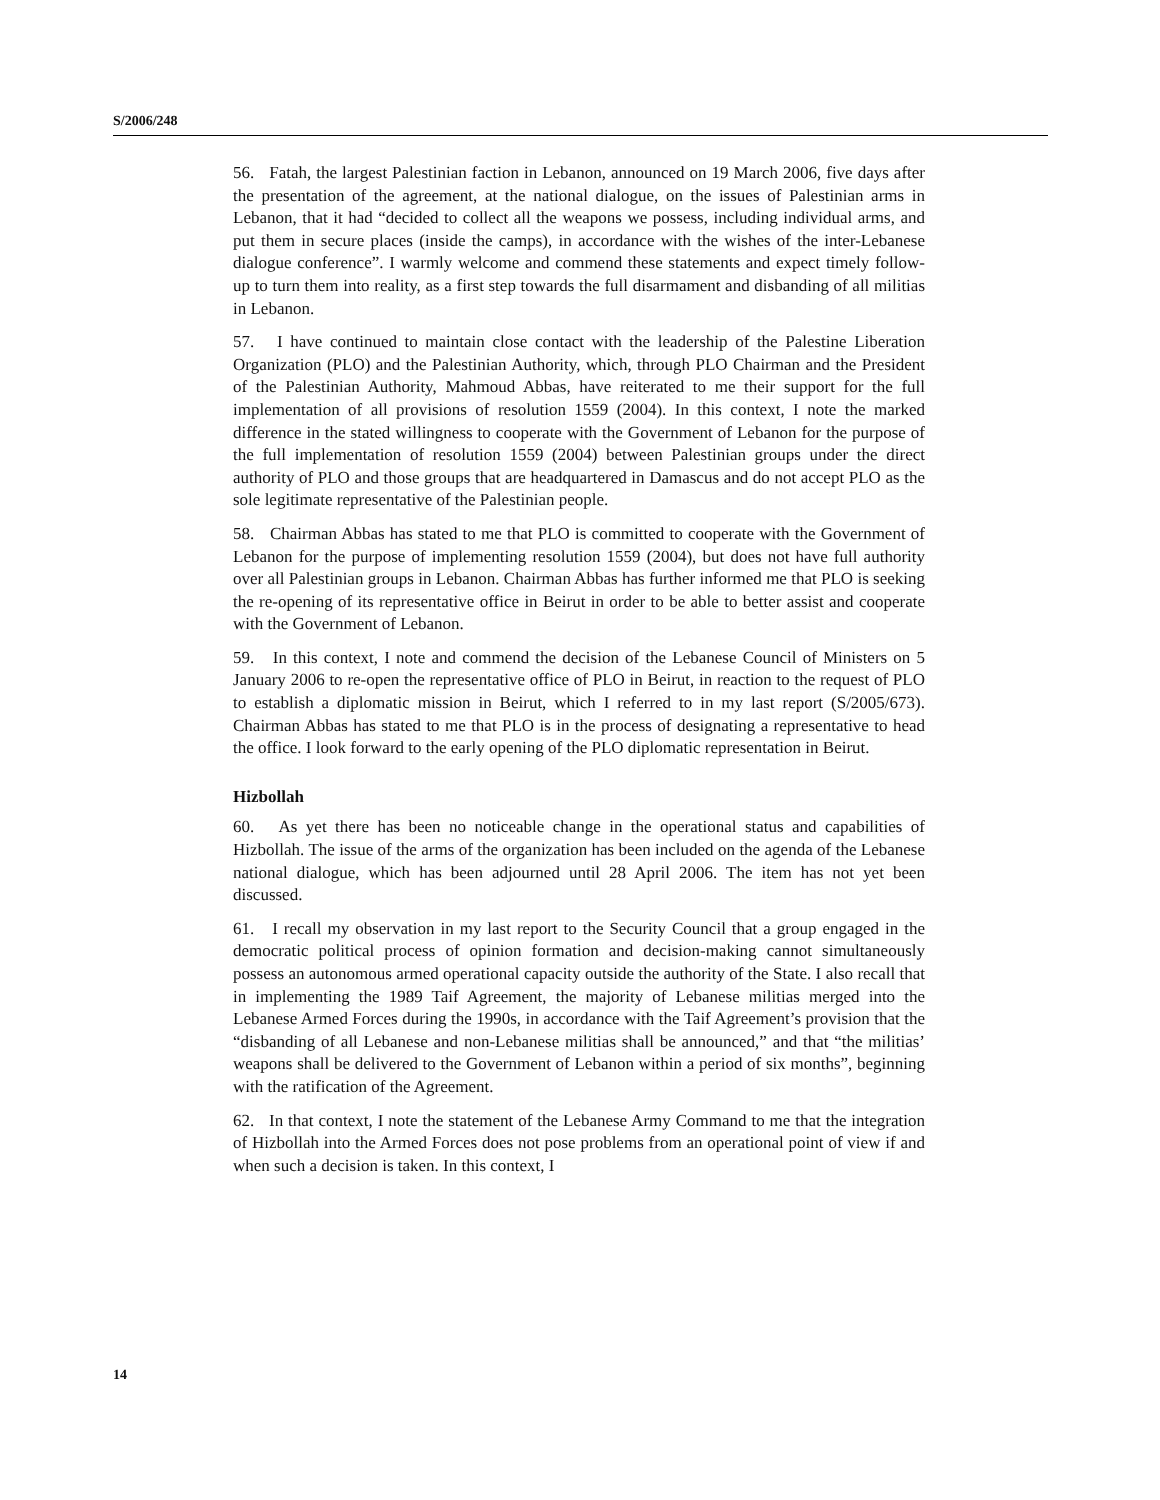S/2006/248
56. Fatah, the largest Palestinian faction in Lebanon, announced on 19 March 2006, five days after the presentation of the agreement, at the national dialogue, on the issues of Palestinian arms in Lebanon, that it had “decided to collect all the weapons we possess, including individual arms, and put them in secure places (inside the camps), in accordance with the wishes of the inter-Lebanese dialogue conference”. I warmly welcome and commend these statements and expect timely follow-up to turn them into reality, as a first step towards the full disarmament and disbanding of all militias in Lebanon.
57. I have continued to maintain close contact with the leadership of the Palestine Liberation Organization (PLO) and the Palestinian Authority, which, through PLO Chairman and the President of the Palestinian Authority, Mahmoud Abbas, have reiterated to me their support for the full implementation of all provisions of resolution 1559 (2004). In this context, I note the marked difference in the stated willingness to cooperate with the Government of Lebanon for the purpose of the full implementation of resolution 1559 (2004) between Palestinian groups under the direct authority of PLO and those groups that are headquartered in Damascus and do not accept PLO as the sole legitimate representative of the Palestinian people.
58. Chairman Abbas has stated to me that PLO is committed to cooperate with the Government of Lebanon for the purpose of implementing resolution 1559 (2004), but does not have full authority over all Palestinian groups in Lebanon. Chairman Abbas has further informed me that PLO is seeking the re-opening of its representative office in Beirut in order to be able to better assist and cooperate with the Government of Lebanon.
59. In this context, I note and commend the decision of the Lebanese Council of Ministers on 5 January 2006 to re-open the representative office of PLO in Beirut, in reaction to the request of PLO to establish a diplomatic mission in Beirut, which I referred to in my last report (S/2005/673). Chairman Abbas has stated to me that PLO is in the process of designating a representative to head the office. I look forward to the early opening of the PLO diplomatic representation in Beirut.
Hizbollah
60. As yet there has been no noticeable change in the operational status and capabilities of Hizbollah. The issue of the arms of the organization has been included on the agenda of the Lebanese national dialogue, which has been adjourned until 28 April 2006. The item has not yet been discussed.
61. I recall my observation in my last report to the Security Council that a group engaged in the democratic political process of opinion formation and decision-making cannot simultaneously possess an autonomous armed operational capacity outside the authority of the State. I also recall that in implementing the 1989 Taif Agreement, the majority of Lebanese militias merged into the Lebanese Armed Forces during the 1990s, in accordance with the Taif Agreement’s provision that the “disbanding of all Lebanese and non-Lebanese militias shall be announced,” and that “the militias’ weapons shall be delivered to the Government of Lebanon within a period of six months”, beginning with the ratification of the Agreement.
62. In that context, I note the statement of the Lebanese Army Command to me that the integration of Hizbollah into the Armed Forces does not pose problems from an operational point of view if and when such a decision is taken. In this context, I
14